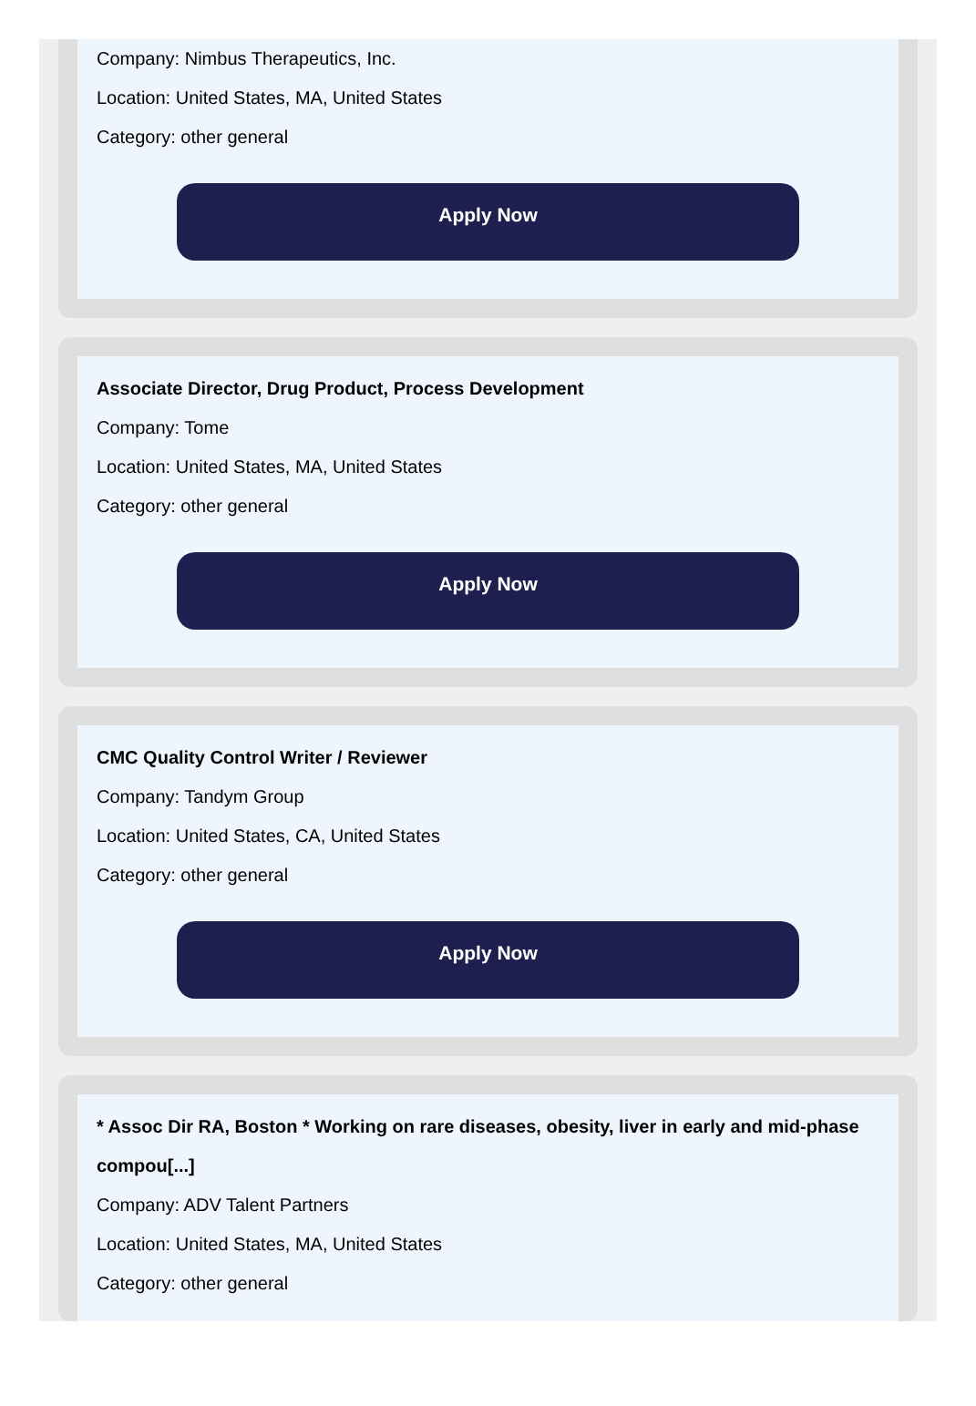Company: Nimbus Therapeutics, Inc.
Location: United States, MA, United States
Category: other general
Apply Now
Associate Director, Drug Product, Process Development
Company: Tome
Location: United States, MA, United States
Category: other general
Apply Now
CMC Quality Control Writer / Reviewer
Company: Tandym Group
Location: United States, CA, United States
Category: other general
Apply Now
* Assoc Dir RA, Boston * Working on rare diseases, obesity, liver in early and mid-phase compou[...]
Company: ADV Talent Partners
Location: United States, MA, United States
Category: other general